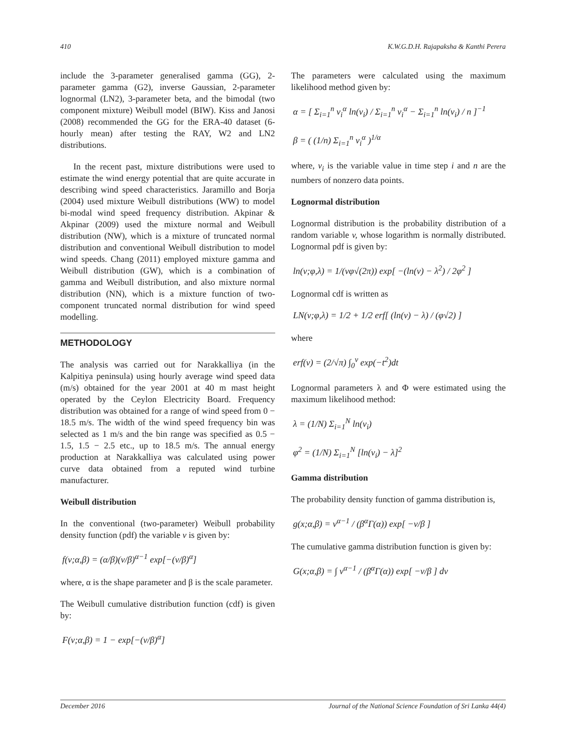410 K.W.G.D.H. Rajapaksha & Kanthi Perera
include the 3-parameter generalised gamma (GG), 2-parameter gamma (G2), inverse Gaussian, 2-parameter lognormal (LN2), 3-parameter beta, and the bimodal (two component mixture) Weibull model (BIW). Kiss and Janosi (2008) recommended the GG for the ERA-40 dataset (6-hourly mean) after testing the RAY, W2 and LN2 distributions.
In the recent past, mixture distributions were used to estimate the wind energy potential that are quite accurate in describing wind speed characteristics. Jaramillo and Borja (2004) used mixture Weibull distributions (WW) to model bi-modal wind speed frequency distribution. Akpinar & Akpinar (2009) used the mixture normal and Weibull distribution (NW), which is a mixture of truncated normal distribution and conventional Weibull distribution to model wind speeds. Chang (2011) employed mixture gamma and Weibull distribution (GW), which is a combination of gamma and Weibull distribution, and also mixture normal distribution (NN), which is a mixture function of two-component truncated normal distribution for wind speed modelling.
METHODOLOGY
The analysis was carried out for Narakkalliya (in the Kalpitiya peninsula) using hourly average wind speed data (m/s) obtained for the year 2001 at 40 m mast height operated by the Ceylon Electricity Board. Frequency distribution was obtained for a range of wind speed from 0 − 18.5 m/s. The width of the wind speed frequency bin was selected as 1 m/s and the bin range was specified as 0.5 − 1.5, 1.5 − 2.5 etc., up to 18.5 m/s. The annual energy production at Narakkalliya was calculated using power curve data obtained from a reputed wind turbine manufacturer.
Weibull distribution
In the conventional (two-parameter) Weibull probability density function (pdf) the variable v is given by:
f(v;α,β) = (α/β)(v/β)<sup>α−1</sup> exp[−(v/β)<sup>α</sup>]
where, α is the shape parameter and β is the scale parameter.
The Weibull cumulative distribution function (cdf) is given by:
F(v;α,β) = 1 − exp[−(v/β)<sup>α</sup>]
The parameters were calculated using the maximum likelihood method given by:
α = [ Σ<sub>i=1</sub><sup>n</sup> v<sub>i</sub><sup>α</sup> ln(v<sub>i</sub>) / Σ<sub>i=1</sub><sup>n</sup> v<sub>i</sub><sup>α</sup> − Σ<sub>i=1</sub><sup>n</sup> ln(v<sub>i</sub>) / n ]<sup>−1</sup>
β = ( (1/n) Σ<sub>i=1</sub><sup>n</sup> v<sub>i</sub><sup>α</sup> )<sup>1/α</sup>
where, v<sub>i</sub> is the variable value in time step i and n are the numbers of nonzero data points.
Lognormal distribution
Lognormal distribution is the probability distribution of a random variable v, whose logarithm is normally distributed. Lognormal pdf is given by:
ln(v;φ,λ) = 1/(vφ√(2π)) exp[ −(ln(v) − λ<sup>2</sup>) / 2φ<sup>2</sup> ]
Lognormal cdf is written as
LN(v;φ,λ) = 1/2 + 1/2 erf[ (ln(v) − λ) / (φ√2) ]
where
erf(v) = (2/√π) ∫<sub>0</sub><sup>v</sup> exp(−t<sup>2</sup>)dt
Lognormal parameters λ and Φ were estimated using the maximum likelihood method:
λ = (1/N) Σ<sub>i=1</sub><sup>N</sup> ln(v<sub>i</sub>)
φ<sup>2</sup> = (1/N) Σ<sub>i=1</sub><sup>N</sup> [ln(v<sub>i</sub>) − λ]<sup>2</sup>
Gamma distribution
The probability density function of gamma distribution is,
g(x;α,β) = v<sup>α−1</sup> / (β<sup>α</sup>Γ(α)) exp[ −v/β ]
The cumulative gamma distribution function is given by:
G(x;α,β) = ∫ v<sup>α−1</sup> / (β<sup>α</sup>Γ(α)) exp[ −v/β ] dv
December 2016 Journal of the National Science Foundation of Sri Lanka 44(4)